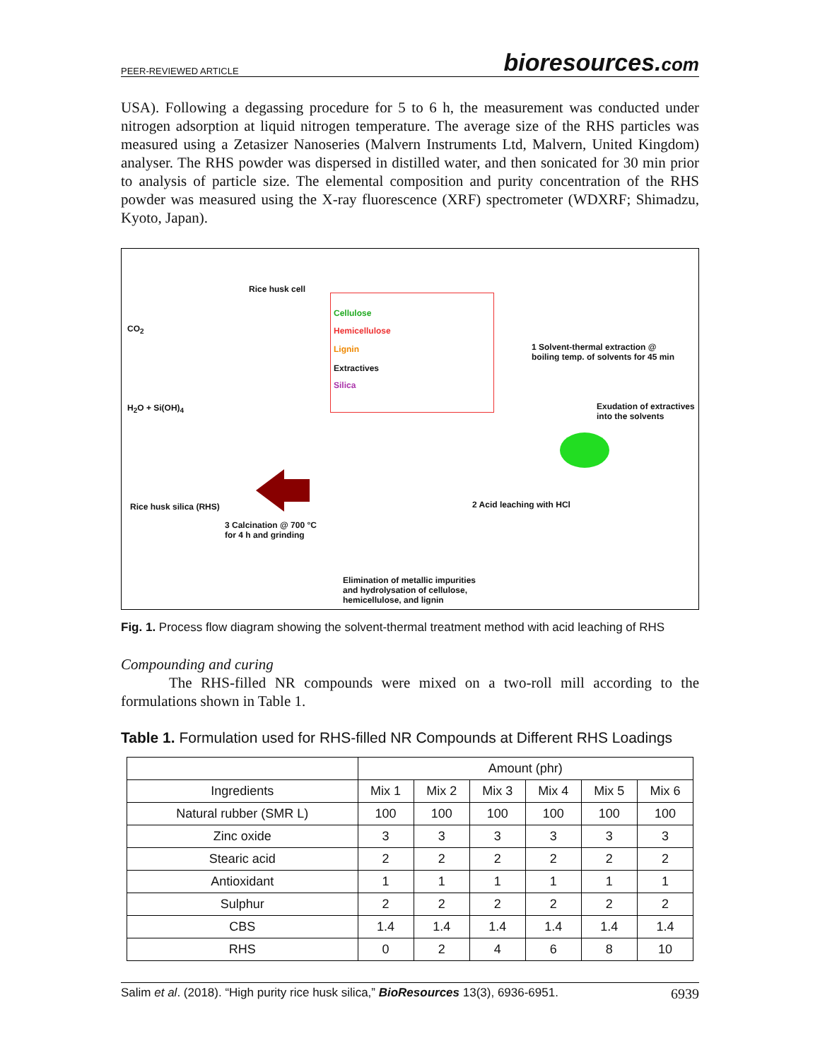PEER-REVIEWED ARTICLE bioresources.com
USA). Following a degassing procedure for 5 to 6 h, the measurement was conducted under nitrogen adsorption at liquid nitrogen temperature. The average size of the RHS particles was measured using a Zetasizer Nanoseries (Malvern Instruments Ltd, Malvern, United Kingdom) analyser. The RHS powder was dispersed in distilled water, and then sonicated for 30 min prior to analysis of particle size. The elemental composition and purity concentration of the RHS powder was measured using the X-ray fluorescence (XRF) spectrometer (WDXRF; Shimadzu, Kyoto, Japan).
Rice husk cell
CO<sub>2</sub>
H<sub>2</sub>O + Si(OH)<sub>4</sub>
Cellulose
Hemicellulose
Lignin
Extractives
Silica
1 Solvent-thermal extraction @
boiling temp. of solvents for 45 min
Exudation of extractives
into the solvents
Rice husk silica (RHS)
3 Calcination @ 700 °C
for 4 h and grinding
2 Acid leaching with HCl
Elimination of metallic impurities
and hydrolysation of cellulose,
hemicellulose, and lignin
Fig. 1. Process flow diagram showing the solvent-thermal treatment method with acid leaching of RHS
Compounding and curing
The RHS-filled NR compounds were mixed on a two-roll mill according to the formulations shown in Table 1.
Table 1. Formulation used for RHS-filled NR Compounds at Different RHS Loadings
| | Amount (phr) | | | | | |
| --- | --- | --- | --- | --- | --- | --- |
| Ingredients | Mix 1 | Mix 2 | Mix 3 | Mix 4 | Mix 5 | Mix 6 |
| Natural rubber (SMR L) | 100 | 100 | 100 | 100 | 100 | 100 |
| Zinc oxide | 3 | 3 | 3 | 3 | 3 | 3 |
| Stearic acid | 2 | 2 | 2 | 2 | 2 | 2 |
| Antioxidant | 1 | 1 | 1 | 1 | 1 | 1 |
| Sulphur | 2 | 2 | 2 | 2 | 2 | 2 |
| CBS | 1.4 | 1.4 | 1.4 | 1.4 | 1.4 | 1.4 |
| RHS | 0 | 2 | 4 | 6 | 8 | 10 |
Salim et al. (2018). “High purity rice husk silica,” BioResources 13(3), 6936-6951. 6939